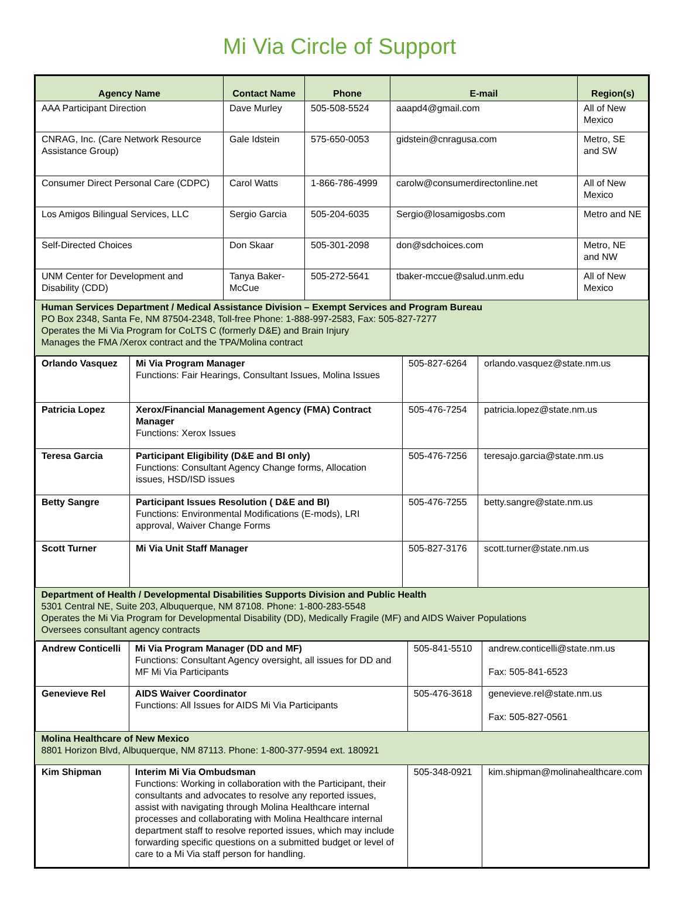Mi Via Circle of Support
| Agency Name | Contact Name | Phone | E-mail | Region(s) |
| --- | --- | --- | --- | --- |
| AAA Participant Direction | Dave Murley | 505-508-5524 | aaapd4@gmail.com | All of New Mexico |
| CNRAG, Inc. (Care Network Resource Assistance Group) | Gale Idstein | 575-650-0053 | gidstein@cnragusa.com | Metro, SE and SW |
| Consumer Direct Personal Care (CDPC) | Carol Watts | 1-866-786-4999 | carolw@consumerdirectonline.net | All of New Mexico |
| Los Amigos Bilingual Services, LLC | Sergio Garcia | 505-204-6035 | Sergio@losamigosbs.com | Metro and NE |
| Self-Directed Choices | Don Skaar | 505-301-2098 | don@sdchoices.com | Metro, NE and NW |
| UNM Center for Development and Disability (CDD) | Tanya Baker-McCue | 505-272-5641 | tbaker-mccue@salud.unm.edu | All of New Mexico |
| Human Services Department / Medical Assistance Division – Exempt Services and Program Bureau PO Box 2348, Santa Fe, NM 87504-2348, Toll-free Phone: 1-888-997-2583, Fax: 505-827-7277 Operates the Mi Via Program for CoLTS C (formerly D&E) and Brain Injury Manages the FMA /Xerox contract and the TPA/Molina contract | | | | |
| Orlando Vasquez | Mi Via Program Manager Functions: Fair Hearings, Consultant Issues, Molina Issues | 505-827-6264 | orlando.vasquez@state.nm.us |
| Patricia Lopez | Xerox/Financial Management Agency (FMA) Contract Manager Functions: Xerox Issues | 505-476-7254 | patricia.lopez@state.nm.us |
| Teresa Garcia | Participant Eligibility (D&E and BI only) Functions: Consultant Agency Change forms, Allocation issues, HSD/ISD issues | 505-476-7256 | teresajo.garcia@state.nm.us |
| Betty Sangre | Participant Issues Resolution ( D&E and BI) Functions: Environmental Modifications (E-mods), LRI approval, Waiver Change Forms | 505-476-7255 | betty.sangre@state.nm.us |
| Scott Turner | Mi Via Unit Staff Manager | 505-827-3176 | scott.turner@state.nm.us |
| Department of Health / Developmental Disabilities Supports Division and Public Health 5301 Central NE, Suite 203, Albuquerque, NM 87108. Phone: 1-800-283-5548 Operates the Mi Via Program for Developmental Disability (DD), Medically Fragile (MF) and AIDS Waiver Populations Oversees consultant agency contracts | | | |
| Andrew Conticelli | Mi Via Program Manager (DD and MF) Functions: Consultant Agency oversight, all issues for DD and MF Mi Via Participants | 505-841-5510 | andrew.conticelli@state.nm.us Fax: 505-841-6523 |
| Genevieve Rel | AIDS Waiver Coordinator Functions: All Issues for AIDS Mi Via Participants | 505-476-3618 | genevieve.rel@state.nm.us Fax: 505-827-0561 |
| Molina Healthcare of New Mexico 8801 Horizon Blvd, Albuquerque, NM 87113. Phone: 1-800-377-9594 ext. 180921 | | | |
| Kim Shipman | Interim Mi Via Ombudsman Functions: Working in collaboration with the Participant, their consultants and advocates to resolve any reported issues, assist with navigating through Molina Healthcare internal processes and collaborating with Molina Healthcare internal department staff to resolve reported issues, which may include forwarding specific questions on a submitted budget or level of care to a Mi Via staff person for handling. | 505-348-0921 | kim.shipman@molinahealthcare.com |